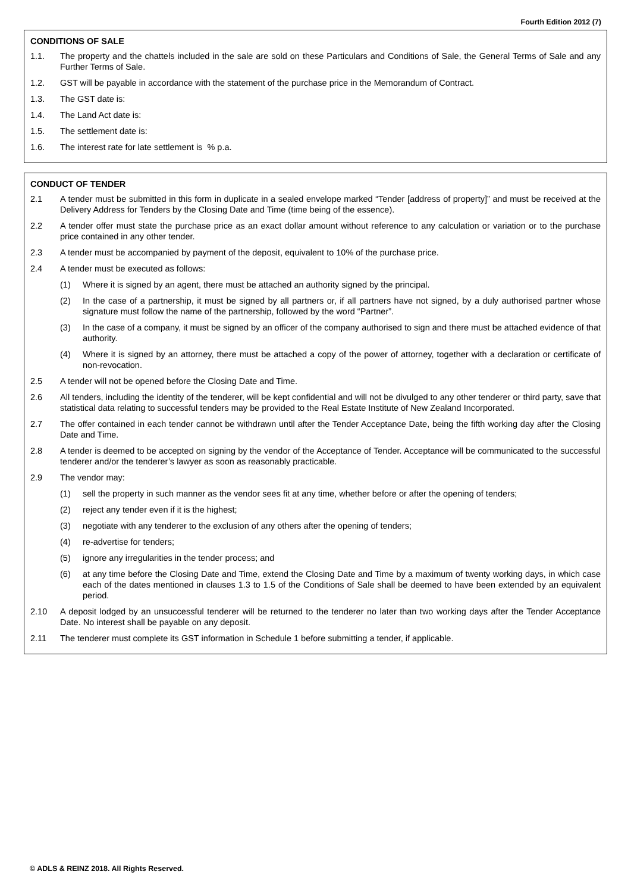Fourth Edition 2012 (7)
CONDITIONS OF SALE
1.1. The property and the chattels included in the sale are sold on these Particulars and Conditions of Sale, the General Terms of Sale and any Further Terms of Sale.
1.2. GST will be payable in accordance with the statement of the purchase price in the Memorandum of Contract.
1.3. The GST date is:
1.4. The Land Act date is:
1.5. The settlement date is:
1.6. The interest rate for late settlement is % p.a.
CONDUCT OF TENDER
2.1 A tender must be submitted in this form in duplicate in a sealed envelope marked “Tender [address of property]” and must be received at the Delivery Address for Tenders by the Closing Date and Time (time being of the essence).
2.2 A tender offer must state the purchase price as an exact dollar amount without reference to any calculation or variation or to the purchase price contained in any other tender.
2.3 A tender must be accompanied by payment of the deposit, equivalent to 10% of the purchase price.
2.4 A tender must be executed as follows:
(1) Where it is signed by an agent, there must be attached an authority signed by the principal.
(2) In the case of a partnership, it must be signed by all partners or, if all partners have not signed, by a duly authorised partner whose signature must follow the name of the partnership, followed by the word “Partner”.
(3) In the case of a company, it must be signed by an officer of the company authorised to sign and there must be attached evidence of that authority.
(4) Where it is signed by an attorney, there must be attached a copy of the power of attorney, together with a declaration or certificate of non-revocation.
2.5 A tender will not be opened before the Closing Date and Time.
2.6 All tenders, including the identity of the tenderer, will be kept confidential and will not be divulged to any other tenderer or third party, save that statistical data relating to successful tenders may be provided to the Real Estate Institute of New Zealand Incorporated.
2.7 The offer contained in each tender cannot be withdrawn until after the Tender Acceptance Date, being the fifth working day after the Closing Date and Time.
2.8 A tender is deemed to be accepted on signing by the vendor of the Acceptance of Tender. Acceptance will be communicated to the successful tenderer and/or the tenderer’s lawyer as soon as reasonably practicable.
2.9 The vendor may:
(1) sell the property in such manner as the vendor sees fit at any time, whether before or after the opening of tenders;
(2) reject any tender even if it is the highest;
(3) negotiate with any tenderer to the exclusion of any others after the opening of tenders;
(4) re-advertise for tenders;
(5) ignore any irregularities in the tender process; and
(6) at any time before the Closing Date and Time, extend the Closing Date and Time by a maximum of twenty working days, in which case each of the dates mentioned in clauses 1.3 to 1.5 of the Conditions of Sale shall be deemed to have been extended by an equivalent period.
2.10 A deposit lodged by an unsuccessful tenderer will be returned to the tenderer no later than two working days after the Tender Acceptance Date. No interest shall be payable on any deposit.
2.11 The tenderer must complete its GST information in Schedule 1 before submitting a tender, if applicable.
© ADLS & REINZ 2018. All Rights Reserved.